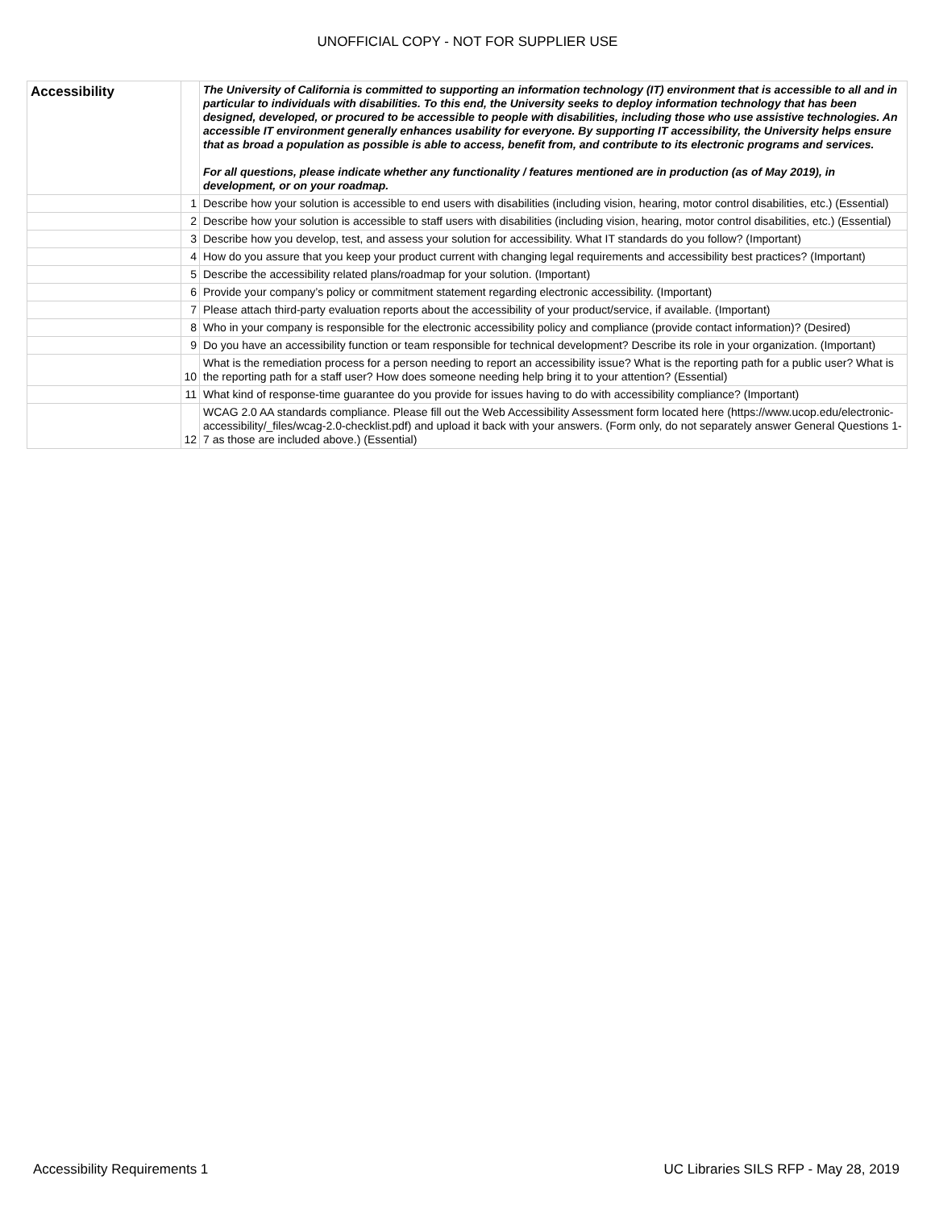UNOFFICIAL COPY - NOT FOR SUPPLIER USE
| Accessibility | | The University of California is committed to supporting an information technology (IT) environment that is accessible to all and in particular to individuals with disabilities. To this end, the University seeks to deploy information technology that has been designed, developed, or procured to be accessible to people with disabilities, including those who use assistive technologies. An accessible IT environment generally enhances usability for everyone. By supporting IT accessibility, the University helps ensure that as broad a population as possible is able to access, benefit from, and contribute to its electronic programs and services. For all questions, please indicate whether any functionality / features mentioned are in production (as of May 2019), in development, or on your roadmap. |
| | 1 | Describe how your solution is accessible to end users with disabilities (including vision, hearing, motor control disabilities, etc.) (Essential) |
| | 2 | Describe how your solution is accessible to staff users with disabilities (including vision, hearing, motor control disabilities, etc.) (Essential) |
| | 3 | Describe how you develop, test, and assess your solution for accessibility. What IT standards do you follow? (Important) |
| | 4 | How do you assure that you keep your product current with changing legal requirements and accessibility best practices? (Important) |
| | 5 | Describe the accessibility related plans/roadmap for your solution. (Important) |
| | 6 | Provide your company’s policy or commitment statement regarding electronic accessibility. (Important) |
| | 7 | Please attach third-party evaluation reports about the accessibility of your product/service, if available. (Important) |
| | 8 | Who in your company is responsible for the electronic accessibility policy and compliance (provide contact information)? (Desired) |
| | 9 | Do you have an accessibility function or team responsible for technical development? Describe its role in your organization. (Important) |
| | 10 | What is the remediation process for a person needing to report an accessibility issue? What is the reporting path for a public user? What is the reporting path for a staff user? How does someone needing help bring it to your attention? (Essential) |
| | 11 | What kind of response-time guarantee do you provide for issues having to do with accessibility compliance? (Important) |
| | 12 | WCAG 2.0 AA standards compliance. Please fill out the Web Accessibility Assessment form located here (https://www.ucop.edu/electronic-accessibility/_files/wcag-2.0-checklist.pdf) and upload it back with your answers. (Form only, do not separately answer General Questions 1-7 as those are included above.) (Essential) |
Accessibility Requirements 1 UC Libraries SILS RFP - May 28, 2019